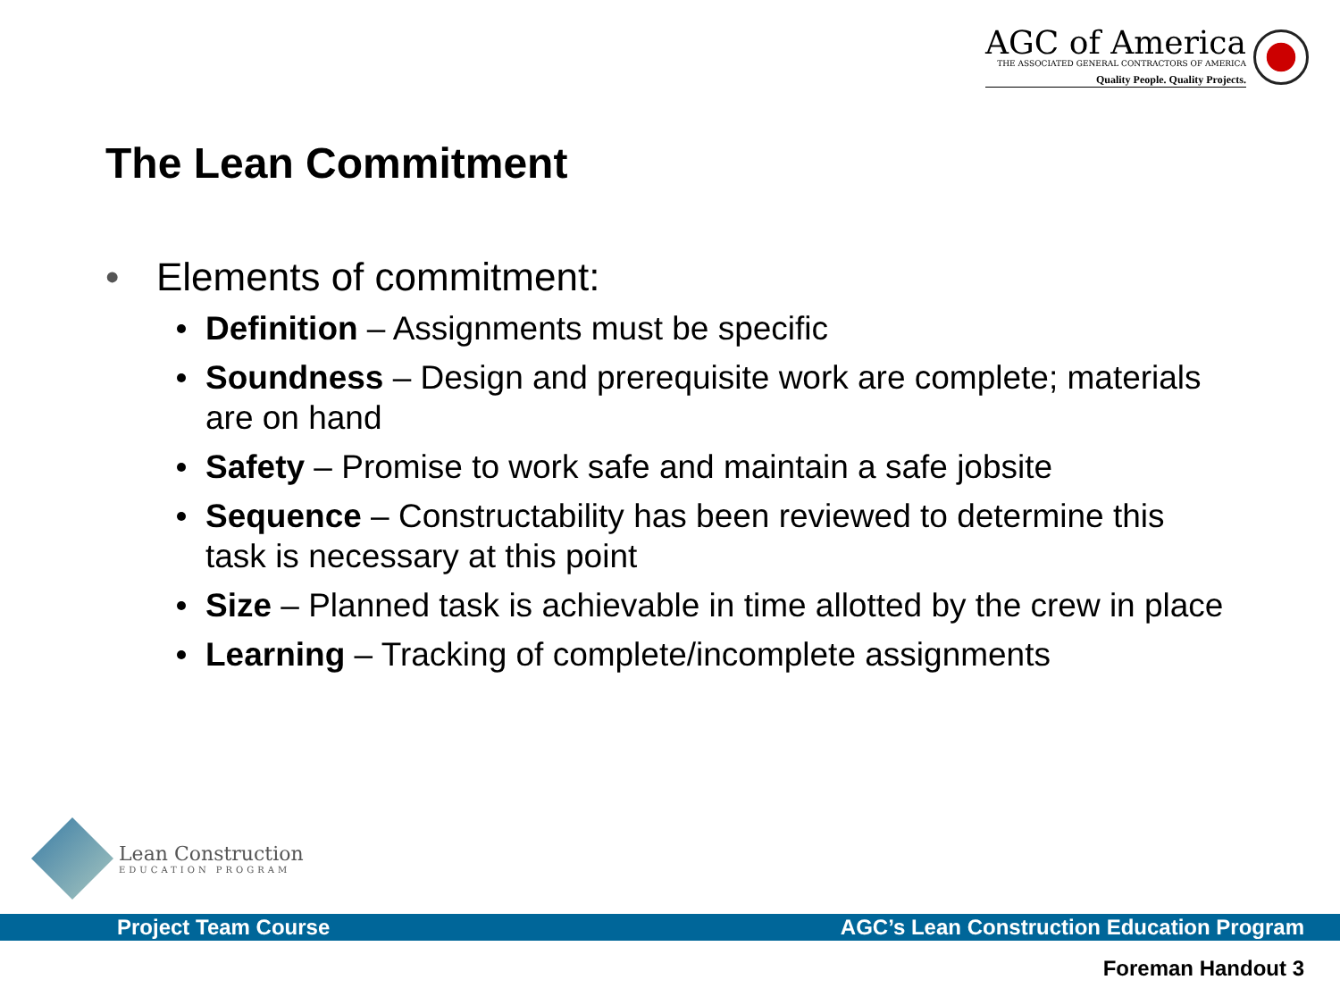AGC of America
THE ASSOCIATED GENERAL CONTRACTORS OF AMERICA
Quality People. Quality Projects.
The Lean Commitment
• Elements of commitment:
Definition – Assignments must be specific
Soundness – Design and prerequisite work are complete; materials are on hand
Safety – Promise to work safe and maintain a safe jobsite
Sequence – Constructability has been reviewed to determine this task is necessary at this point
Size – Planned task is achievable in time allotted by the crew in place
Learning – Tracking of complete/incomplete assignments
Lean Construction
EDUCATION PROGRAM
Project Team Course AGC’s Lean Construction Education Program
Foreman Handout 3